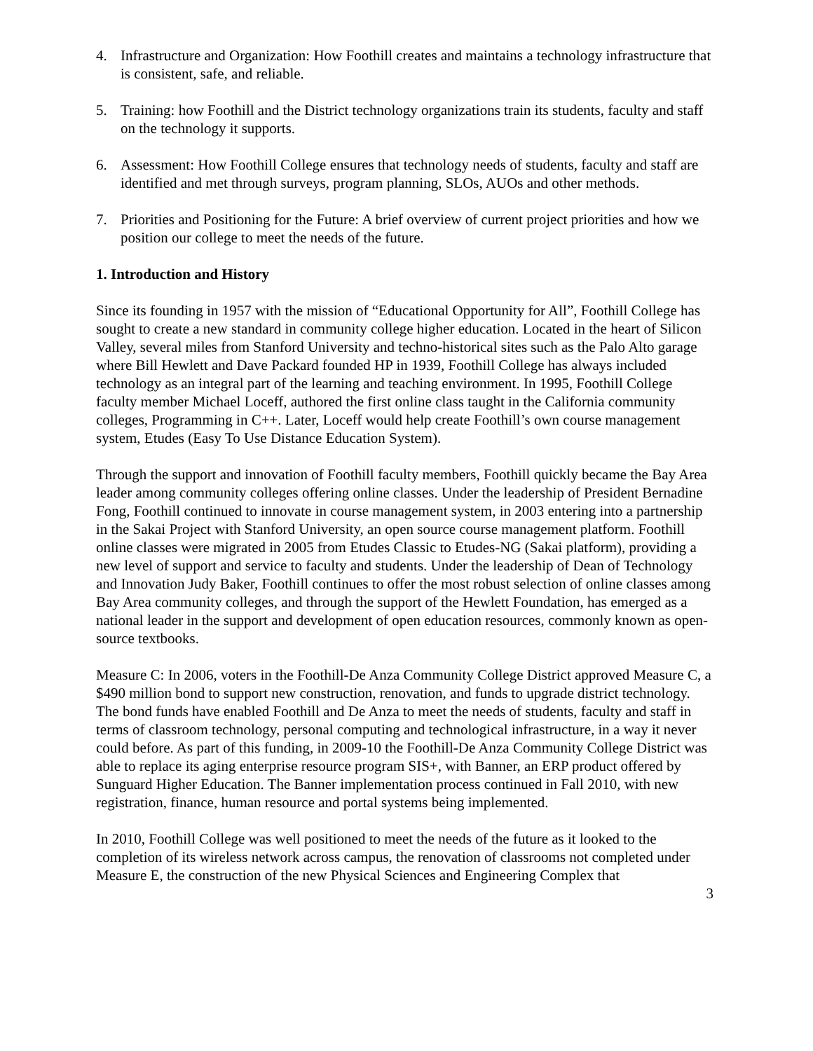4. Infrastructure and Organization: How Foothill creates and maintains a technology infrastructure that is consistent, safe, and reliable.
5. Training: how Foothill and the District technology organizations train its students, faculty and staff on the technology it supports.
6. Assessment: How Foothill College ensures that technology needs of students, faculty and staff are identified and met through surveys, program planning, SLOs, AUOs and other methods.
7. Priorities and Positioning for the Future: A brief overview of current project priorities and how we position our college to meet the needs of the future.
1. Introduction and History
Since its founding in 1957 with the mission of “Educational Opportunity for All”, Foothill College has sought to create a new standard in community college higher education. Located in the heart of Silicon Valley, several miles from Stanford University and techno-historical sites such as the Palo Alto garage where Bill Hewlett and Dave Packard founded HP in 1939, Foothill College has always included technology as an integral part of the learning and teaching environment. In 1995, Foothill College faculty member Michael Loceff, authored the first online class taught in the California community colleges, Programming in C++. Later, Loceff would help create Foothill’s own course management system, Etudes (Easy To Use Distance Education System).
Through the support and innovation of Foothill faculty members, Foothill quickly became the Bay Area leader among community colleges offering online classes. Under the leadership of President Bernadine Fong, Foothill continued to innovate in course management system, in 2003 entering into a partnership in the Sakai Project with Stanford University, an open source course management platform. Foothill online classes were migrated in 2005 from Etudes Classic to Etudes-NG (Sakai platform), providing a new level of support and service to faculty and students. Under the leadership of Dean of Technology and Innovation Judy Baker, Foothill continues to offer the most robust selection of online classes among Bay Area community colleges, and through the support of the Hewlett Foundation, has emerged as a national leader in the support and development of open education resources, commonly known as open-source textbooks.
Measure C: In 2006, voters in the Foothill-De Anza Community College District approved Measure C, a $490 million bond to support new construction, renovation, and funds to upgrade district technology. The bond funds have enabled Foothill and De Anza to meet the needs of students, faculty and staff in terms of classroom technology, personal computing and technological infrastructure, in a way it never could before. As part of this funding, in 2009-10 the Foothill-De Anza Community College District was able to replace its aging enterprise resource program SIS+, with Banner, an ERP product offered by Sunguard Higher Education. The Banner implementation process continued in Fall 2010, with new registration, finance, human resource and portal systems being implemented.
In 2010, Foothill College was well positioned to meet the needs of the future as it looked to the completion of its wireless network across campus, the renovation of classrooms not completed under Measure E, the construction of the new Physical Sciences and Engineering Complex that
3